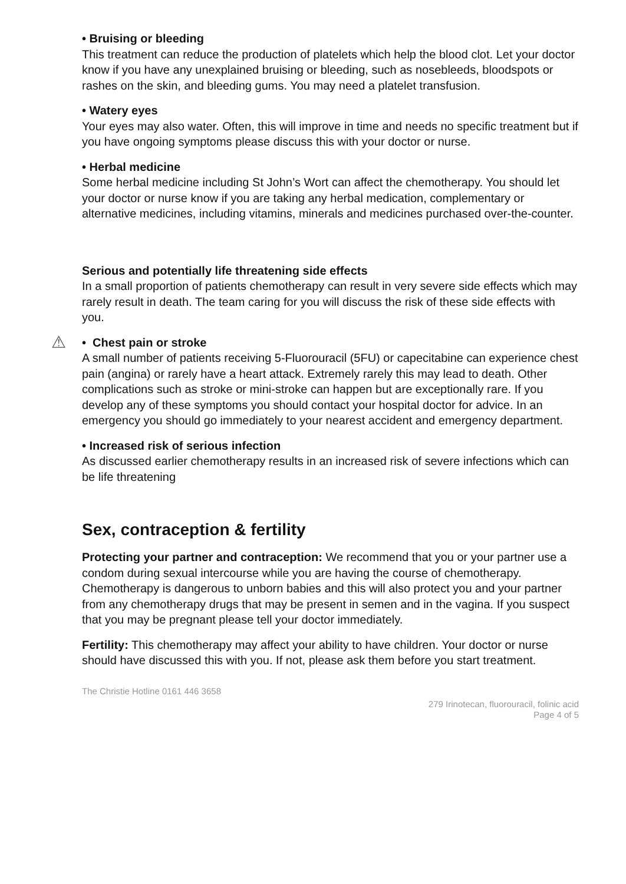• Bruising or bleeding
This treatment can reduce the production of platelets which help the blood clot. Let your doctor know if you have any unexplained bruising or bleeding, such as nosebleeds, bloodspots or rashes on the skin, and bleeding gums. You may need a platelet transfusion.
• Watery eyes
Your eyes may also water. Often, this will improve in time and needs no specific treatment but if you have ongoing symptoms please discuss this with your doctor or nurse.
• Herbal medicine
Some herbal medicine including St John’s Wort can affect the chemotherapy. You should let your doctor or nurse know if you are taking any herbal medication, complementary or alternative medicines, including vitamins, minerals and medicines purchased over-the-counter.
Serious and potentially life threatening side effects
In a small proportion of patients chemotherapy can result in very severe side effects which may rarely result in death. The team caring for you will discuss the risk of these side effects with you.
⚠
• Chest pain or stroke
A small number of patients receiving 5-Fluorouracil (5FU) or capecitabine can experience chest pain (angina) or rarely have a heart attack. Extremely rarely this may lead to death. Other complications such as stroke or mini-stroke can happen but are exceptionally rare. If you develop any of these symptoms you should contact your hospital doctor for advice. In an emergency you should go immediately to your nearest accident and emergency department.
• Increased risk of serious infection
As discussed earlier chemotherapy results in an increased risk of severe infections which can be life threatening
Sex, contraception & fertility
Protecting your partner and contraception: We recommend that you or your partner use a condom during sexual intercourse while you are having the course of chemotherapy. Chemotherapy is dangerous to unborn babies and this will also protect you and your partner from any chemotherapy drugs that may be present in semen and in the vagina. If you suspect that you may be pregnant please tell your doctor immediately.
Fertility: This chemotherapy may affect your ability to have children. Your doctor or nurse should have discussed this with you. If not, please ask them before you start treatment.
The Christie Hotline 0161 446 3658
279 Irinotecan, fluorouracil, folinic acid
Page 4 of 5